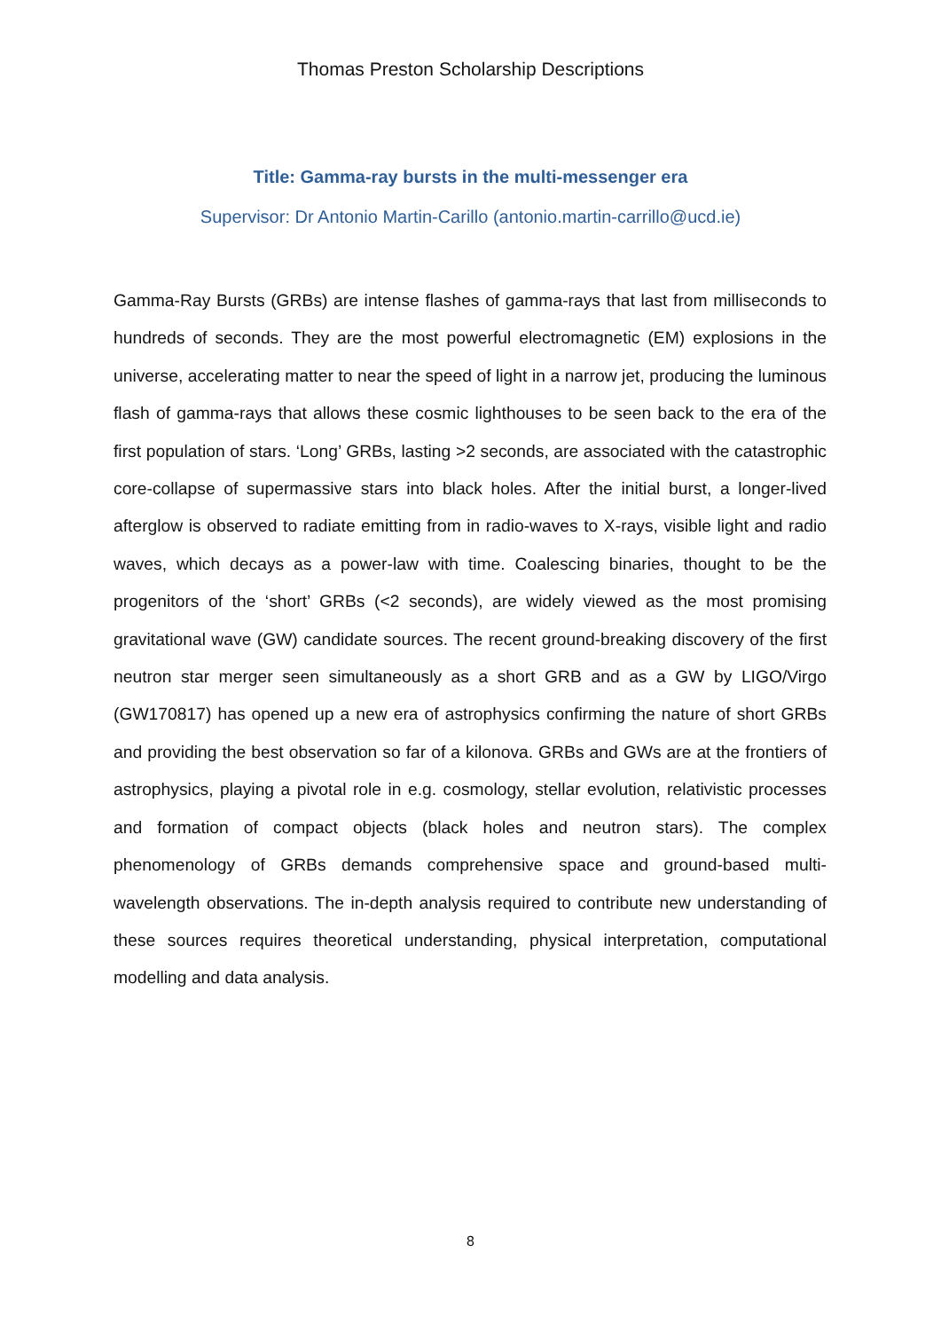Thomas Preston Scholarship Descriptions
Title: Gamma-ray bursts in the multi-messenger era
Supervisor: Dr Antonio Martin-Carillo (antonio.martin-carrillo@ucd.ie)
Gamma-Ray Bursts (GRBs) are intense flashes of gamma-rays that last from milliseconds to hundreds of seconds. They are the most powerful electromagnetic (EM) explosions in the universe, accelerating matter to near the speed of light in a narrow jet, producing the luminous flash of gamma-rays that allows these cosmic lighthouses to be seen back to the era of the first population of stars. ‘Long’ GRBs, lasting >2 seconds, are associated with the catastrophic core-collapse of supermassive stars into black holes. After the initial burst, a longer-lived afterglow is observed to radiate emitting from in radio-waves to X-rays, visible light and radio waves, which decays as a power-law with time. Coalescing binaries, thought to be the progenitors of the ‘short’ GRBs (<2 seconds), are widely viewed as the most promising gravitational wave (GW) candidate sources. The recent ground-breaking discovery of the first neutron star merger seen simultaneously as a short GRB and as a GW by LIGO/Virgo (GW170817) has opened up a new era of astrophysics confirming the nature of short GRBs and providing the best observation so far of a kilonova. GRBs and GWs are at the frontiers of astrophysics, playing a pivotal role in e.g. cosmology, stellar evolution, relativistic processes and formation of compact objects (black holes and neutron stars). The complex phenomenology of GRBs demands comprehensive space and ground-based multi-wavelength observations. The in-depth analysis required to contribute new understanding of these sources requires theoretical understanding, physical interpretation, computational modelling and data analysis.
8